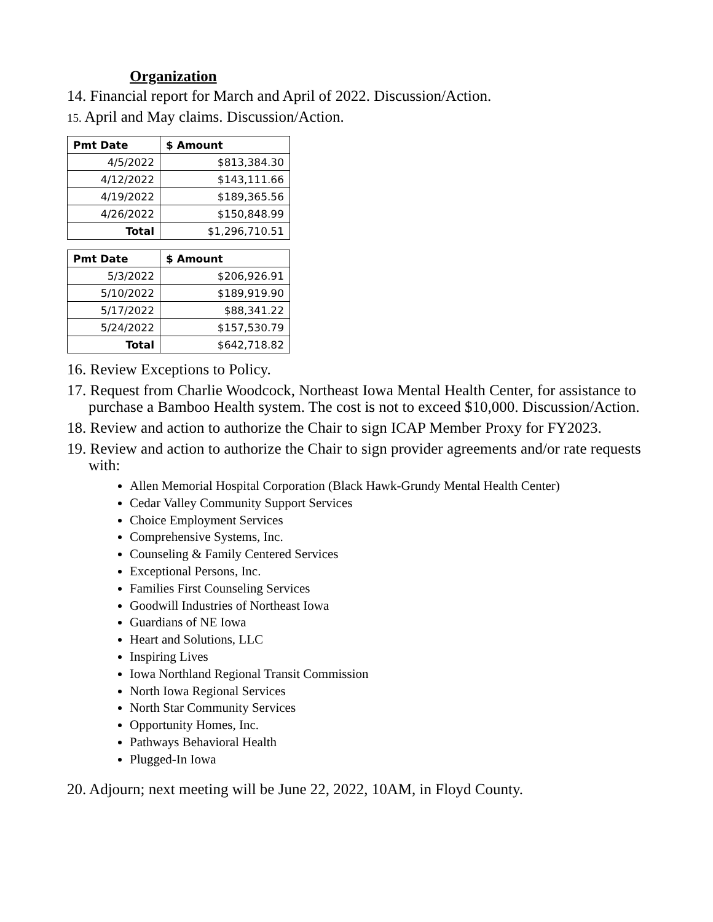Organization
14. Financial report for March and April of 2022. Discussion/Action.
15. April and May claims. Discussion/Action.
| Pmt Date | $ Amount |
| --- | --- |
| 4/5/2022 | $813,384.30 |
| 4/12/2022 | $143,111.66 |
| 4/19/2022 | $189,365.56 |
| 4/26/2022 | $150,848.99 |
| Total | $1,296,710.51 |
| Pmt Date | $ Amount |
| --- | --- |
| 5/3/2022 | $206,926.91 |
| 5/10/2022 | $189,919.90 |
| 5/17/2022 | $88,341.22 |
| 5/24/2022 | $157,530.79 |
| Total | $642,718.82 |
16. Review Exceptions to Policy.
17. Request from Charlie Woodcock, Northeast Iowa Mental Health Center, for assistance to purchase a Bamboo Health system. The cost is not to exceed $10,000. Discussion/Action.
18. Review and action to authorize the Chair to sign ICAP Member Proxy for FY2023.
19. Review and action to authorize the Chair to sign provider agreements and/or rate requests with:
Allen Memorial Hospital Corporation (Black Hawk-Grundy Mental Health Center)
Cedar Valley Community Support Services
Choice Employment Services
Comprehensive Systems, Inc.
Counseling & Family Centered Services
Exceptional Persons, Inc.
Families First Counseling Services
Goodwill Industries of Northeast Iowa
Guardians of NE Iowa
Heart and Solutions, LLC
Inspiring Lives
Iowa Northland Regional Transit Commission
North Iowa Regional Services
North Star Community Services
Opportunity Homes, Inc.
Pathways Behavioral Health
Plugged-In Iowa
20. Adjourn; next meeting will be June 22, 2022, 10AM, in Floyd County.